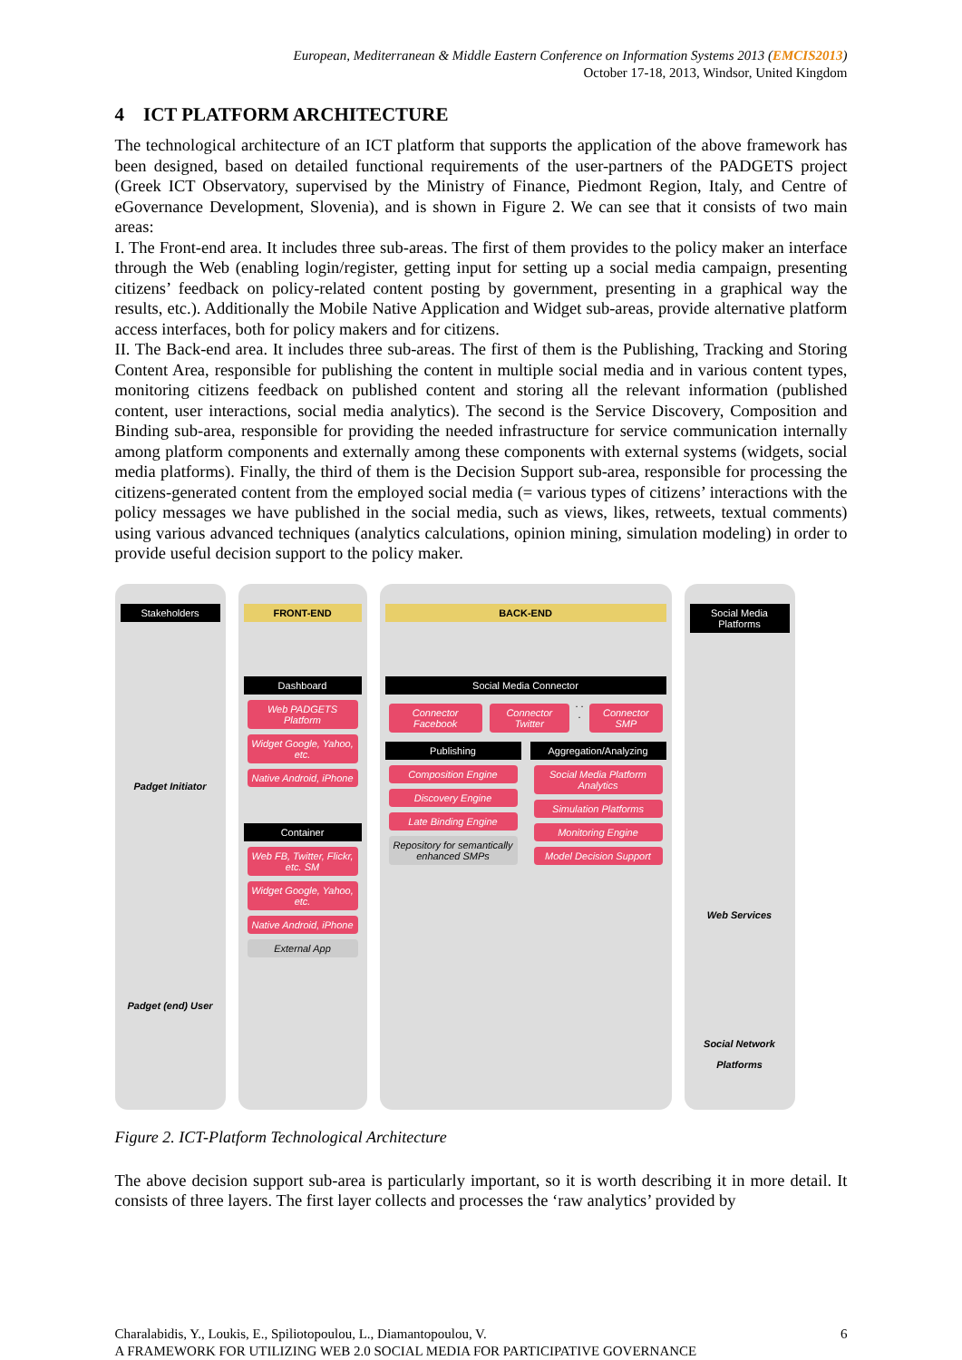European, Mediterranean & Middle Eastern Conference on Information Systems 2013 (EMCIS2013)
October 17-18, 2013, Windsor, United Kingdom
4 ICT PLATFORM ARCHITECTURE
The technological architecture of an ICT platform that supports the application of the above framework has been designed, based on detailed functional requirements of the user-partners of the PADGETS project (Greek ICT Observatory, supervised by the Ministry of Finance, Piedmont Region, Italy, and Centre of eGovernance Development, Slovenia), and is shown in Figure 2. We can see that it consists of two main areas:
I. The Front-end area. It includes three sub-areas. The first of them provides to the policy maker an interface through the Web (enabling login/register, getting input for setting up a social media campaign, presenting citizens’ feedback on policy-related content posting by government, presenting in a graphical way the results, etc.). Additionally the Mobile Native Application and Widget sub-areas, provide alternative platform access interfaces, both for policy makers and for citizens.
II. The Back-end area. It includes three sub-areas. The first of them is the Publishing, Tracking and Storing Content Area, responsible for publishing the content in multiple social media and in various content types, monitoring citizens feedback on published content and storing all the relevant information (published content, user interactions, social media analytics). The second is the Service Discovery, Composition and Binding sub-area, responsible for providing the needed infrastructure for service communication internally among platform components and externally among these components with external systems (widgets, social media platforms). Finally, the third of them is the Decision Support sub-area, responsible for processing the citizens-generated content from the employed social media (= various types of citizens’ interactions with the policy messages we have published in the social media, such as views, likes, retweets, textual comments) using various advanced techniques (analytics calculations, opinion mining, simulation modeling) in order to provide useful decision support to the policy maker.
Stakeholders
Padget Initiator
Padget (end) User
FRONT-END
Dashboard
Web PADGETS Platform
Widget Google, Yahoo, etc.
Native Android, iPhone
Container
Web FB, Twitter, Flickr, etc. SM
Widget Google, Yahoo, etc.
Native Android, iPhone
External App
BACK-END
Social Media Connector
Connector Facebook Connector Twitter
. . .
Connector SMP
Publishing
Composition Engine
Discovery Engine
Late Binding Engine
Repository for semantically enhanced SMPs
Aggregation/Analyzing
Social Media Platform Analytics
Simulation Platforms
Monitoring Engine
Model Decision Support
Social Media Platforms
Web Services
Social Network Platforms
Figure 2. ICT-Platform Technological Architecture
The above decision support sub-area is particularly important, so it is worth describing it in more detail. It consists of three layers. The first layer collects and processes the ‘raw analytics’ provided by
Charalabidis, Y., Loukis, E., Spiliotopoulou, L., Diamantopoulou, V. 6
A FRAMEWORK FOR UTILIZING WEB 2.0 SOCIAL MEDIA FOR PARTICIPATIVE GOVERNANCE